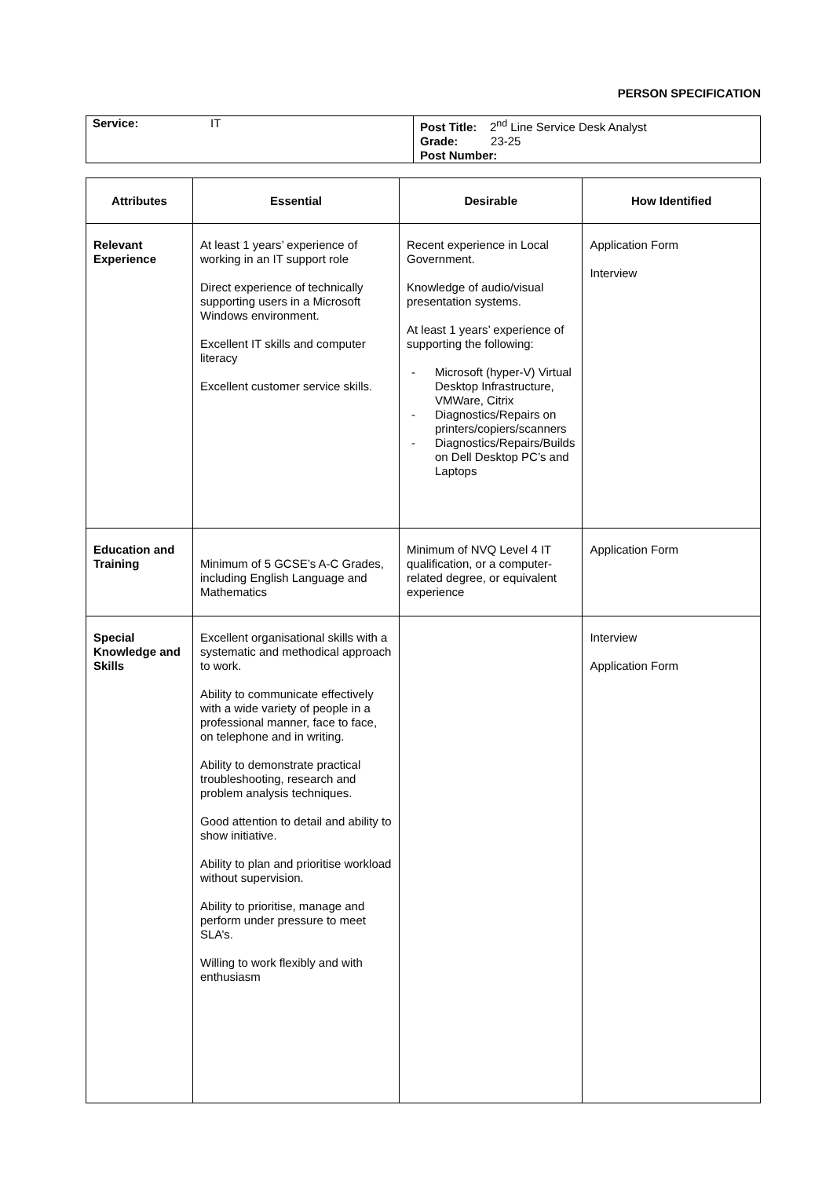PERSON SPECIFICATION
| Service: IT | Post Title: 2<sup>nd</sup> Line Service Desk Analyst Grade: 23-25 Post Number: |
| Attributes | Essential | Desirable | How Identified |
| --- | --- | --- | --- |
| Relevant Experience | At least 1 years’ experience of working in an IT support role Direct experience of technically supporting users in a Microsoft Windows environment. Excellent IT skills and computer literacy Excellent customer service skills. | Recent experience in Local Government. Knowledge of audio/visual presentation systems. At least 1 years’ experience of supporting the following: - Microsoft (hyper-V) Virtual Desktop Infrastructure, VMWare, Citrix - Diagnostics/Repairs on printers/copiers/scanners - Diagnostics/Repairs/Builds on Dell Desktop PC’s and Laptops | Application Form Interview |
| Education and Training | Minimum of 5 GCSE’s A-C Grades, including English Language and Mathematics | Minimum of NVQ Level 4 IT qualification, or a computer-related degree, or equivalent experience | Application Form |
| Special Knowledge and Skills | Excellent organisational skills with a systematic and methodical approach to work. Ability to communicate effectively with a wide variety of people in a professional manner, face to face, on telephone and in writing. Ability to demonstrate practical troubleshooting, research and problem analysis techniques. Good attention to detail and ability to show initiative. Ability to plan and prioritise workload without supervision. Ability to prioritise, manage and perform under pressure to meet SLA’s. Willing to work flexibly and with enthusiasm | | Interview Application Form |